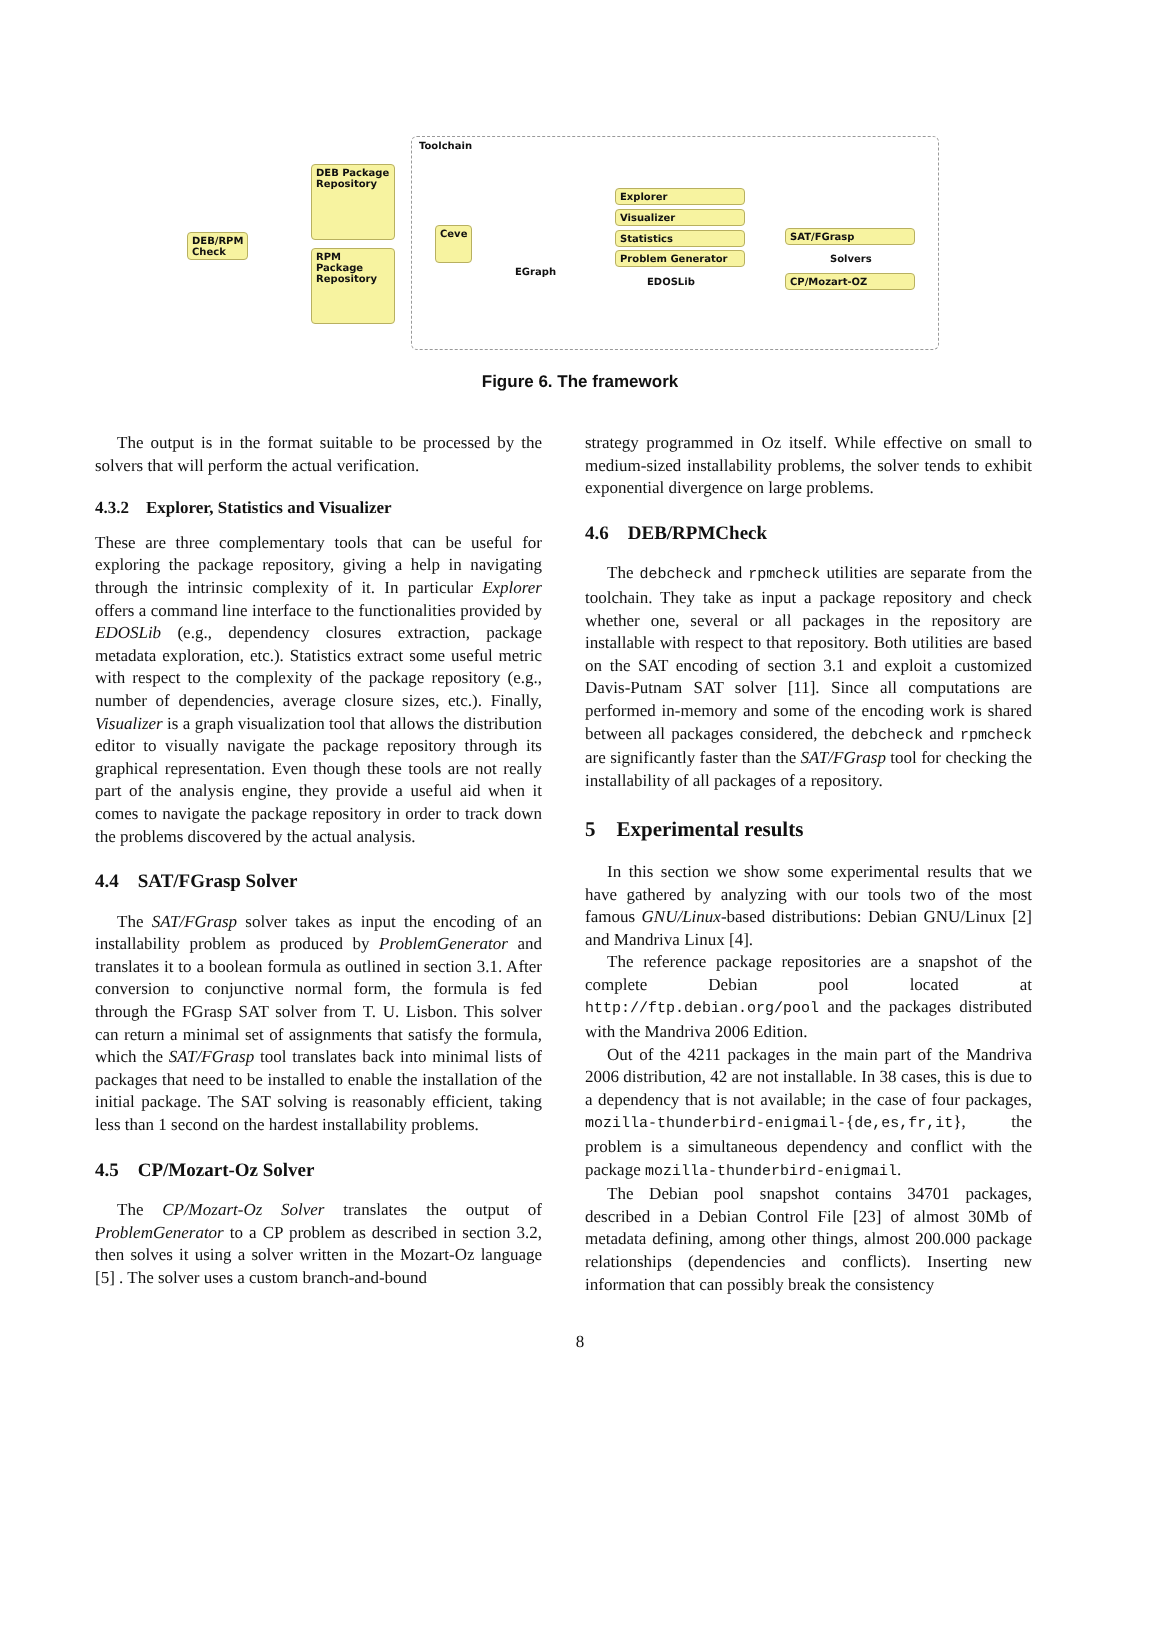DEB/RPM
Check
DEB Package Repository
RPM Package Repository
Toolchain
Ceve
EGraph
Explorer
Visualizer
Statistics
Problem Generator
EDOSLib
SAT/FGrasp
Solvers
CP/Mozart-OZ
Figure 6. The framework
The output is in the format suitable to be processed by the solvers that will perform the actual verification.
4.3.2 Explorer, Statistics and Visualizer
These are three complementary tools that can be useful for exploring the package repository, giving a help in navigating through the intrinsic complexity of it. In particular Explorer offers a command line interface to the functionalities provided by EDOSLib (e.g., dependency closures extraction, package metadata exploration, etc.). Statistics extract some useful metric with respect to the complexity of the package repository (e.g., number of dependencies, average closure sizes, etc.). Finally, Visualizer is a graph visualization tool that allows the distribution editor to visually navigate the package repository through its graphical representation. Even though these tools are not really part of the analysis engine, they provide a useful aid when it comes to navigate the package repository in order to track down the problems discovered by the actual analysis.
4.4 SAT/FGrasp Solver
The SAT/FGrasp solver takes as input the encoding of an installability problem as produced by ProblemGenerator and translates it to a boolean formula as outlined in section 3.1. After conversion to conjunctive normal form, the formula is fed through the FGrasp SAT solver from T. U. Lisbon. This solver can return a minimal set of assignments that satisfy the formula, which the SAT/FGrasp tool translates back into minimal lists of packages that need to be installed to enable the installation of the initial package. The SAT solving is reasonably efficient, taking less than 1 second on the hardest installability problems.
4.5 CP/Mozart-Oz Solver
The CP/Mozart-Oz Solver translates the output of ProblemGenerator to a CP problem as described in section 3.2, then solves it using a solver written in the Mozart-Oz language [5] . The solver uses a custom branch-and-bound
strategy programmed in Oz itself. While effective on small to medium-sized installability problems, the solver tends to exhibit exponential divergence on large problems.
4.6 DEB/RPMCheck
The debcheck and rpmcheck utilities are separate from the toolchain. They take as input a package repository and check whether one, several or all packages in the repository are installable with respect to that repository. Both utilities are based on the SAT encoding of section 3.1 and exploit a customized Davis-Putnam SAT solver [11]. Since all computations are performed in-memory and some of the encoding work is shared between all packages considered, the debcheck and rpmcheck are significantly faster than the SAT/FGrasp tool for checking the installability of all packages of a repository.
5 Experimental results
In this section we show some experimental results that we have gathered by analyzing with our tools two of the most famous GNU/Linux-based distributions: Debian GNU/Linux [2] and Mandriva Linux [4].
The reference package repositories are a snapshot of the complete Debian pool located at http://ftp.debian.org/pool and the packages distributed with the Mandriva 2006 Edition.
Out of the 4211 packages in the main part of the Mandriva 2006 distribution, 42 are not installable. In 38 cases, this is due to a dependency that is not available; in the case of four packages, mozilla-thunderbird-enigmail-{de,es,fr,it}, the problem is a simultaneous dependency and conflict with the package mozilla-thunderbird-enigmail.
The Debian pool snapshot contains 34701 packages, described in a Debian Control File [23] of almost 30Mb of metadata defining, among other things, almost 200.000 package relationships (dependencies and conflicts). Inserting new information that can possibly break the consistency
8